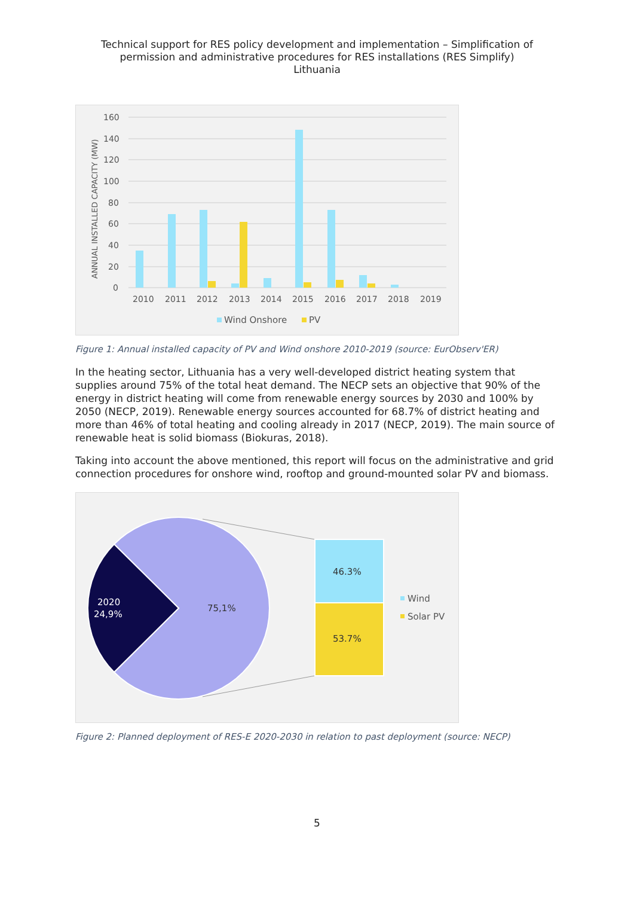Technical support for RES policy development and implementation – Simplification of
permission and administrative procedures for RES installations (RES Simplify)
Lithuania
160
140
120
100
80
60
40
20
0
ANNUAL INSTALLED CAPACITY (MW)
2010
2011
2012
2013
2014
2015
2016
2017
2018
2019
Wind Onshore
PV
Figure 1: Annual installed capacity of PV and Wind onshore 2010-2019 (source: EurObserv'ER)
In the heating sector, Lithuania has a very well-developed district heating system that supplies around 75% of the total heat demand. The NECP sets an objective that 90% of the energy in district heating will come from renewable energy sources by 2030 and 100% by 2050 (NECP, 2019). Renewable energy sources accounted for 68.7% of district heating and more than 46% of total heating and cooling already in 2017 (NECP, 2019). The main source of renewable heat is solid biomass (Biokuras, 2018).
Taking into account the above mentioned, this report will focus on the administrative and grid connection procedures for onshore wind, rooftop and ground-mounted solar PV and biomass.
46.3%
53.7%
75,1%
2020
24,9%
Wind
Solar PV
Figure 2: Planned deployment of RES-E 2020-2030 in relation to past deployment (source: NECP)
5